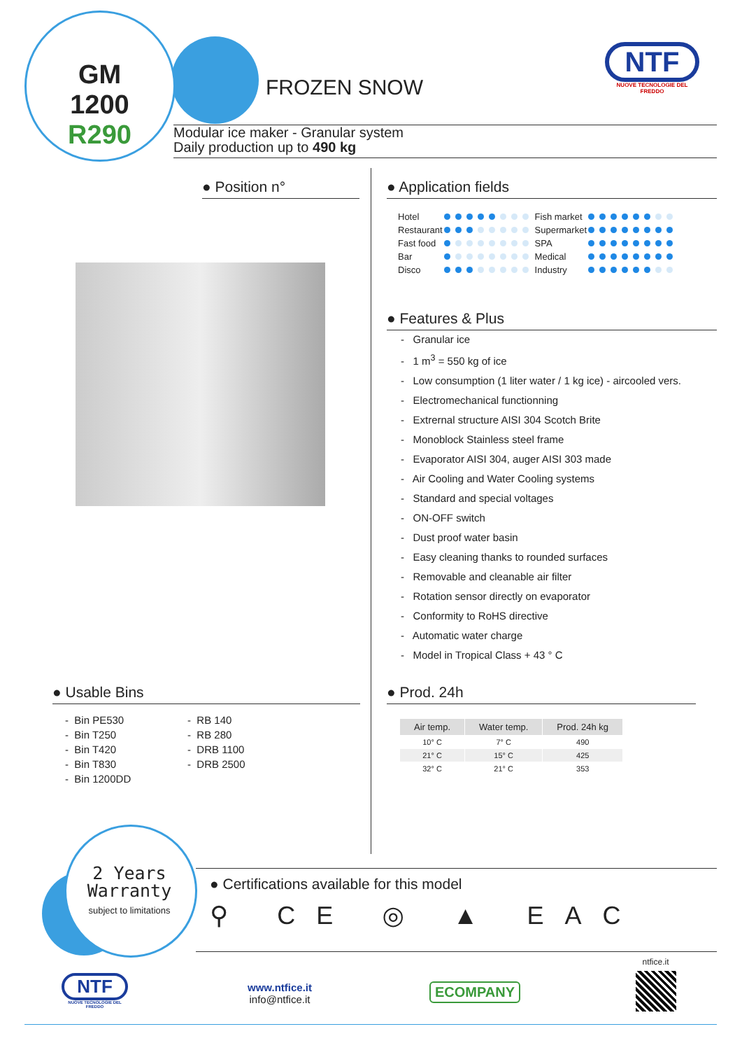GM 1200
R290
FROZEN SNOW
NTF
NUOVE TECNOLOGIE DEL FREDDO
Modular ice maker - Granular system
Daily production up to 490 kg
● Position n°
● Application fields
| Hotel | | Fish market | |
| Restaurant | | Supermarket | |
| Fast food | | SPA | |
| Bar | | Medical | |
| Disco | | Industry | |
● Features & Plus
- Granular ice
- 1 m<sup>3</sup> = 550 kg of ice
- Low consumption (1 liter water / 1 kg ice) - aircooled vers.
- Electromechanical functionning
- Extrernal structure AISI 304 Scotch Brite
- Monoblock Stainless steel frame
- Evaporator AISI 304, auger AISI 303 made
- Air Cooling and Water Cooling systems
- Standard and special voltages
- ON-OFF switch
- Dust proof water basin
- Easy cleaning thanks to rounded surfaces
- Removable and cleanable air filter
- Rotation sensor directly on evaporator
- Conformity to RoHS directive
- Automatic water charge
- Model in Tropical Class + 43 ° C
● Usable Bins
- Bin PE530
- Bin T250
- Bin T420
- Bin T830
- Bin 1200DD
- RB 140
- RB 280
- DRB 1100
- DRB 2500
● Prod. 24h
| Air temp. | Water temp. | Prod. 24h kg |
| --- | --- | --- |
| 10° C | 7° C | 490 |
| 21° C | 15° C | 425 |
| 32° C | 21° C | 353 |
2 Years
Warranty
subject to limitations
● Certifications available for this model
⚲ CE ◎ ▲ EAC
NTF
NUOVE TECNOLOGIE DEL FREDDO
www.ntfice.it
info@ntfice.it
ECOMPANY
ntfice.it